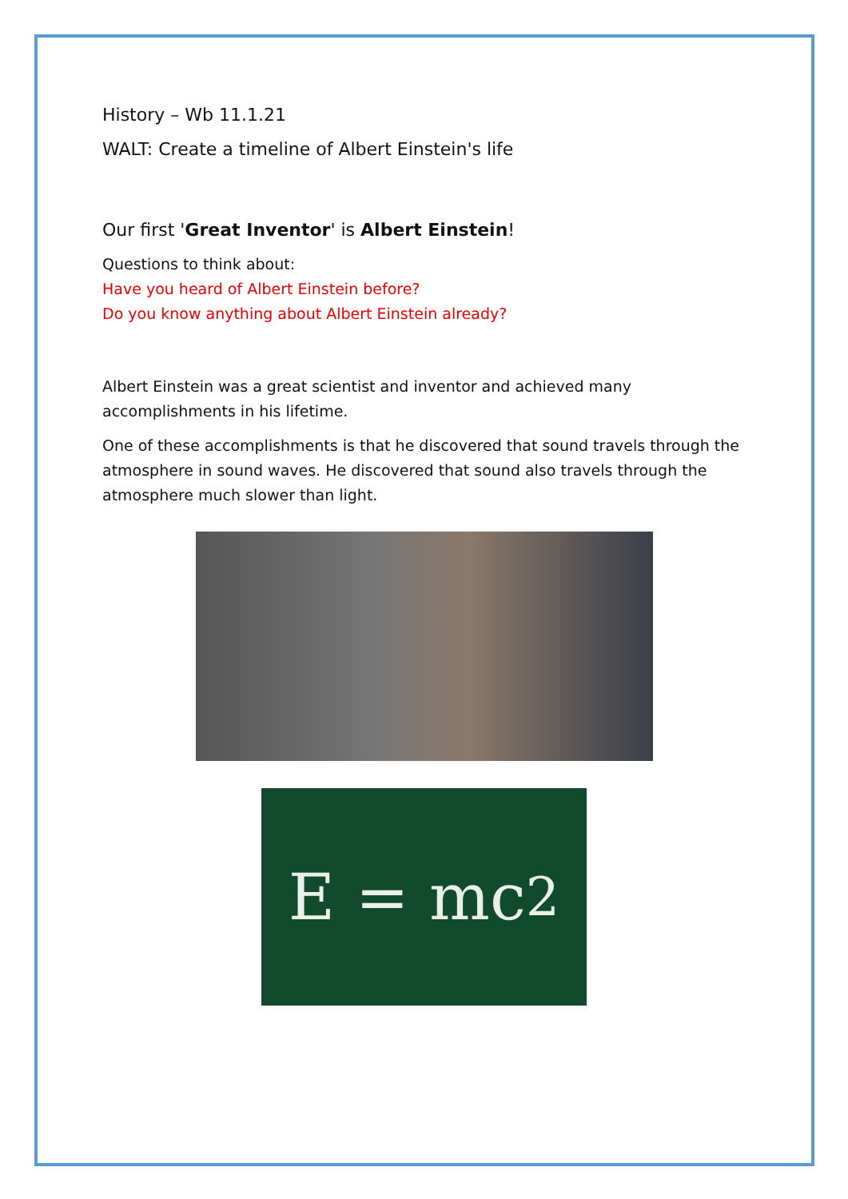History – Wb 11.1.21
WALT: Create a timeline of Albert Einstein's life
Our first 'Great Inventor' is Albert Einstein!
Questions to think about:
Have you heard of Albert Einstein before?
Do you know anything about Albert Einstein already?
Albert Einstein was a great scientist and inventor and achieved many accomplishments in his lifetime.
One of these accomplishments is that he discovered that sound travels through the atmosphere in sound waves. He discovered that sound also travels through the atmosphere much slower than light.
E = mc<sup>2</sup>